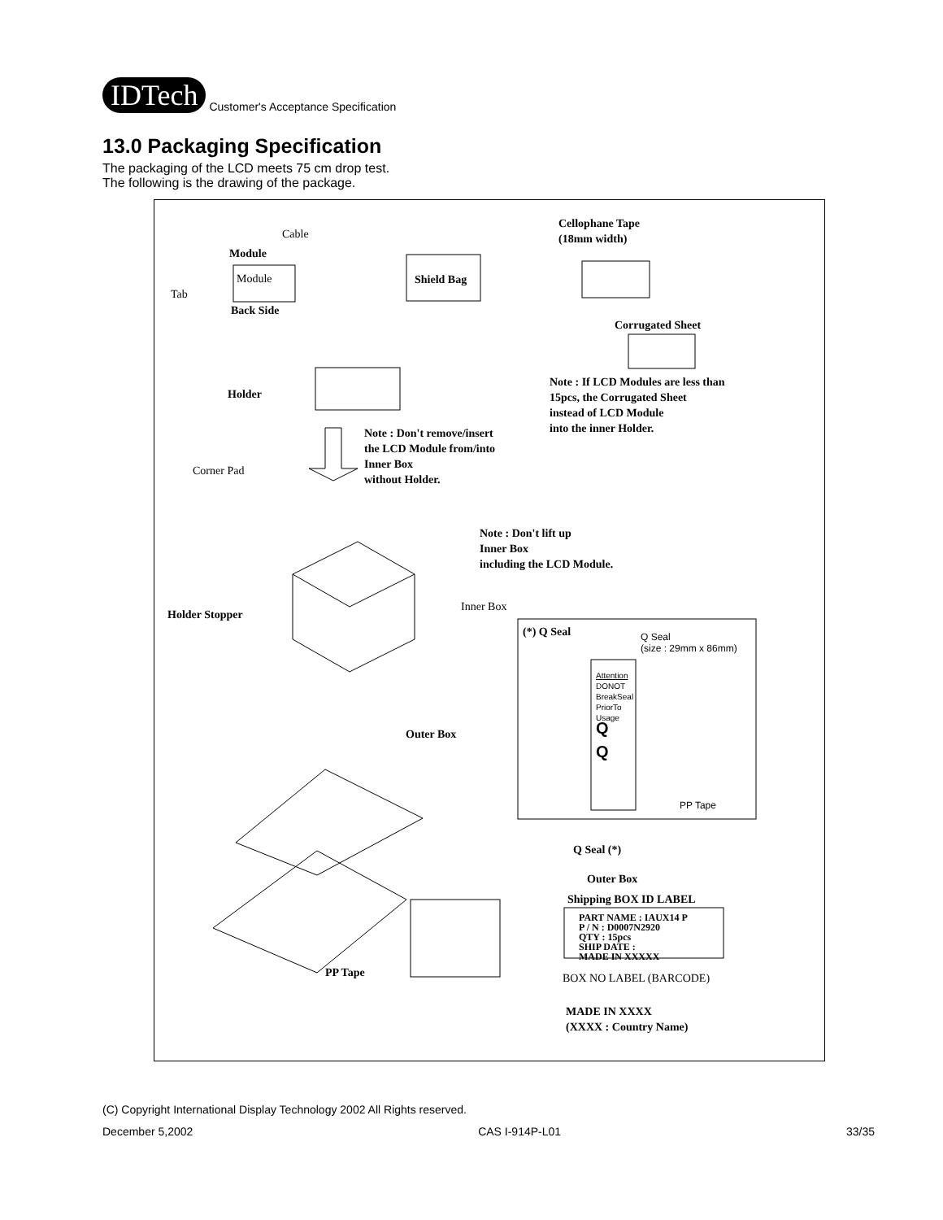IDTech
Customer's Acceptance Specification
13.0 Packaging Specification
The packaging of the LCD meets 75 cm drop test.
The following is the drawing of the package.
Cable
Module
Module
Tab
Back Side
Shield Bag
Cellophane Tape (18mm width)
Corrugated Sheet
Note : If LCD Modules are less than 15pcs, the Corrugated Sheet instead of LCD Module into the inner Holder.
Holder
Note : Don't remove/insert the LCD Module from/into Inner Box without Holder.
Corner Pad
Note : Don't lift up Inner Box including the LCD Module.
Inner Box
Holder Stopper
(*) Q Seal
Q Seal
(size : 29mm x 86mm)
Attention
DONOT
BreakSeal
PriorTo
Usage
Q
Q
PP Tape
Outer Box
Q Seal (*)
Outer Box
Shipping BOX ID LABEL
PART NAME : IAUX14 P P / N : D0007N2920 QTY : 15pcs SHIP DATE : MADE IN XXXXX
PP Tape
BOX NO LABEL (BARCODE)
MADE IN XXXX (XXXX : Country Name)
(C) Copyright International Display Technology 2002 All Rights reserved.
December 5,2002 CAS I-914P-L01 33/35